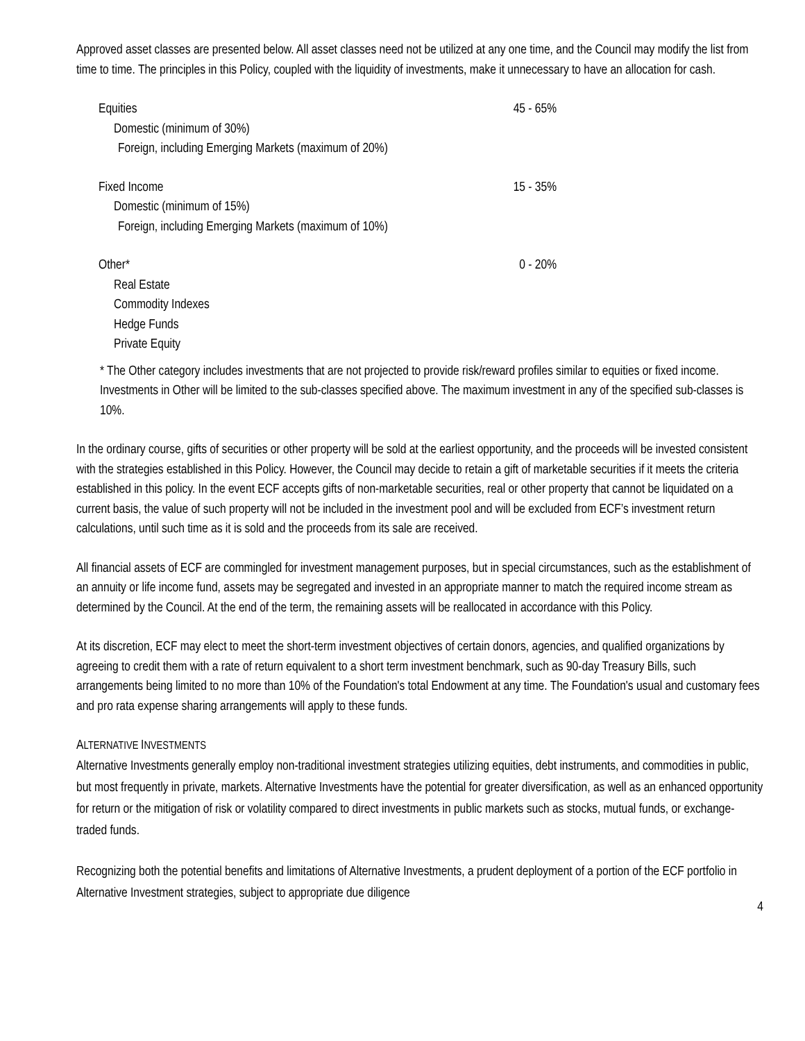Approved asset classes are presented below. All asset classes need not be utilized at any one time, and the Council may modify the list from time to time. The principles in this Policy, coupled with the liquidity of investments, make it unnecessary to have an allocation for cash.
| Equities | 45 - 65% |
| Domestic (minimum of 30%) | |
| Foreign, including Emerging Markets (maximum of 20%) | |
| Fixed Income | 15 - 35% |
| Domestic (minimum of 15%) | |
| Foreign, including Emerging Markets (maximum of 10%) | |
| Other* | 0 - 20% |
| Real Estate | |
| Commodity Indexes | |
| Hedge Funds | |
| Private Equity | |
* The Other category includes investments that are not projected to provide risk/reward profiles similar to equities or fixed income. Investments in Other will be limited to the sub-classes specified above. The maximum investment in any of the specified sub-classes is 10%.
In the ordinary course, gifts of securities or other property will be sold at the earliest opportunity, and the proceeds will be invested consistent with the strategies established in this Policy. However, the Council may decide to retain a gift of marketable securities if it meets the criteria established in this policy. In the event ECF accepts gifts of non-marketable securities, real or other property that cannot be liquidated on a current basis, the value of such property will not be included in the investment pool and will be excluded from ECF’s investment return calculations, until such time as it is sold and the proceeds from its sale are received.
All financial assets of ECF are commingled for investment management purposes, but in special circumstances, such as the establishment of an annuity or life income fund, assets may be segregated and invested in an appropriate manner to match the required income stream as determined by the Council. At the end of the term, the remaining assets will be reallocated in accordance with this Policy.
At its discretion, ECF may elect to meet the short-term investment objectives of certain donors, agencies, and qualified organizations by agreeing to credit them with a rate of return equivalent to a short term investment benchmark, such as 90-day Treasury Bills, such arrangements being limited to no more than 10% of the Foundation's total Endowment at any time. The Foundation's usual and customary fees and pro rata expense sharing arrangements will apply to these funds.
ALTERNATIVE INVESTMENTS
Alternative Investments generally employ non-traditional investment strategies utilizing equities, debt instruments, and commodities in public, but most frequently in private, markets. Alternative Investments have the potential for greater diversification, as well as an enhanced opportunity for return or the mitigation of risk or volatility compared to direct investments in public markets such as stocks, mutual funds, or exchange-traded funds.
Recognizing both the potential benefits and limitations of Alternative Investments, a prudent deployment of a portion of the ECF portfolio in Alternative Investment strategies, subject to appropriate due diligence
4